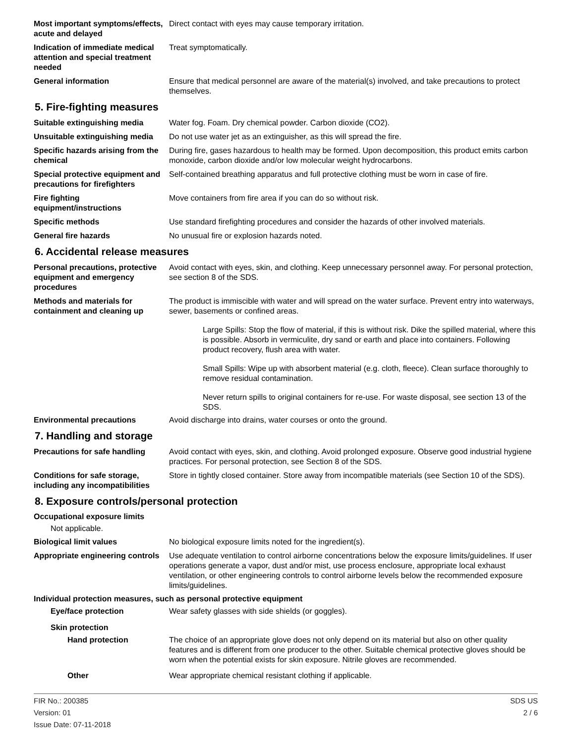Most important symptoms/effects, acute and delayed
Direct contact with eyes may cause temporary irritation.
Indication of immediate medical attention and special treatment needed
Treat symptomatically.
General information Ensure that medical personnel are aware of the material(s) involved, and take precautions to protect themselves.
5. Fire-fighting measures
Suitable extinguishing media Water fog. Foam. Dry chemical powder. Carbon dioxide (CO2).
Unsuitable extinguishing media
Do not use water jet as an extinguisher, as this will spread the fire.
Specific hazards arising from the chemical
During fire, gases hazardous to health may be formed. Upon decomposition, this product emits carbon monoxide, carbon dioxide and/or low molecular weight hydrocarbons.
Special protective equipment and precautions for firefighters
Self-contained breathing apparatus and full protective clothing must be worn in case of fire.
Fire fighting equipment/instructions
Move containers from fire area if you can do so without risk.
Specific methods Use standard firefighting procedures and consider the hazards of other involved materials.
General fire hazards No unusual fire or explosion hazards noted.
6. Accidental release measures
Personal precautions, protective equipment and emergency procedures
Avoid contact with eyes, skin, and clothing. Keep unnecessary personnel away. For personal protection, see section 8 of the SDS.
Methods and materials for containment and cleaning up
The product is immiscible with water and will spread on the water surface. Prevent entry into waterways, sewer, basements or confined areas.
Large Spills: Stop the flow of material, if this is without risk. Dike the spilled material, where this is possible. Absorb in vermiculite, dry sand or earth and place into containers. Following product recovery, flush area with water.
Small Spills: Wipe up with absorbent material (e.g. cloth, fleece). Clean surface thoroughly to remove residual contamination.
Never return spills to original containers for re-use. For waste disposal, see section 13 of the SDS.
Environmental precautions Avoid discharge into drains, water courses or onto the ground.
7. Handling and storage
Precautions for safe handling
Avoid contact with eyes, skin, and clothing. Avoid prolonged exposure. Observe good industrial hygiene practices. For personal protection, see Section 8 of the SDS.
Conditions for safe storage, including any incompatibilities
Store in tightly closed container. Store away from incompatible materials (see Section 10 of the SDS).
8. Exposure controls/personal protection
Occupational exposure limits
Not applicable.
Biological limit values No biological exposure limits noted for the ingredient(s).
Appropriate engineering controls
Use adequate ventilation to control airborne concentrations below the exposure limits/guidelines. If user operations generate a vapor, dust and/or mist, use process enclosure, appropriate local exhaust ventilation, or other engineering controls to control airborne levels below the recommended exposure limits/guidelines.
Individual protection measures, such as personal protective equipment
Eye/face protection Wear safety glasses with side shields (or goggles).
Skin protection
Hand protection The choice of an appropriate glove does not only depend on its material but also on other quality features and is different from one producer to the other. Suitable chemical protective gloves should be worn when the potential exists for skin exposure. Nitrile gloves are recommended.
Other Wear appropriate chemical resistant clothing if applicable.
FIR No.: 200385
Version: 01
Issue Date: 07-11-2018
SDS US
2 / 6